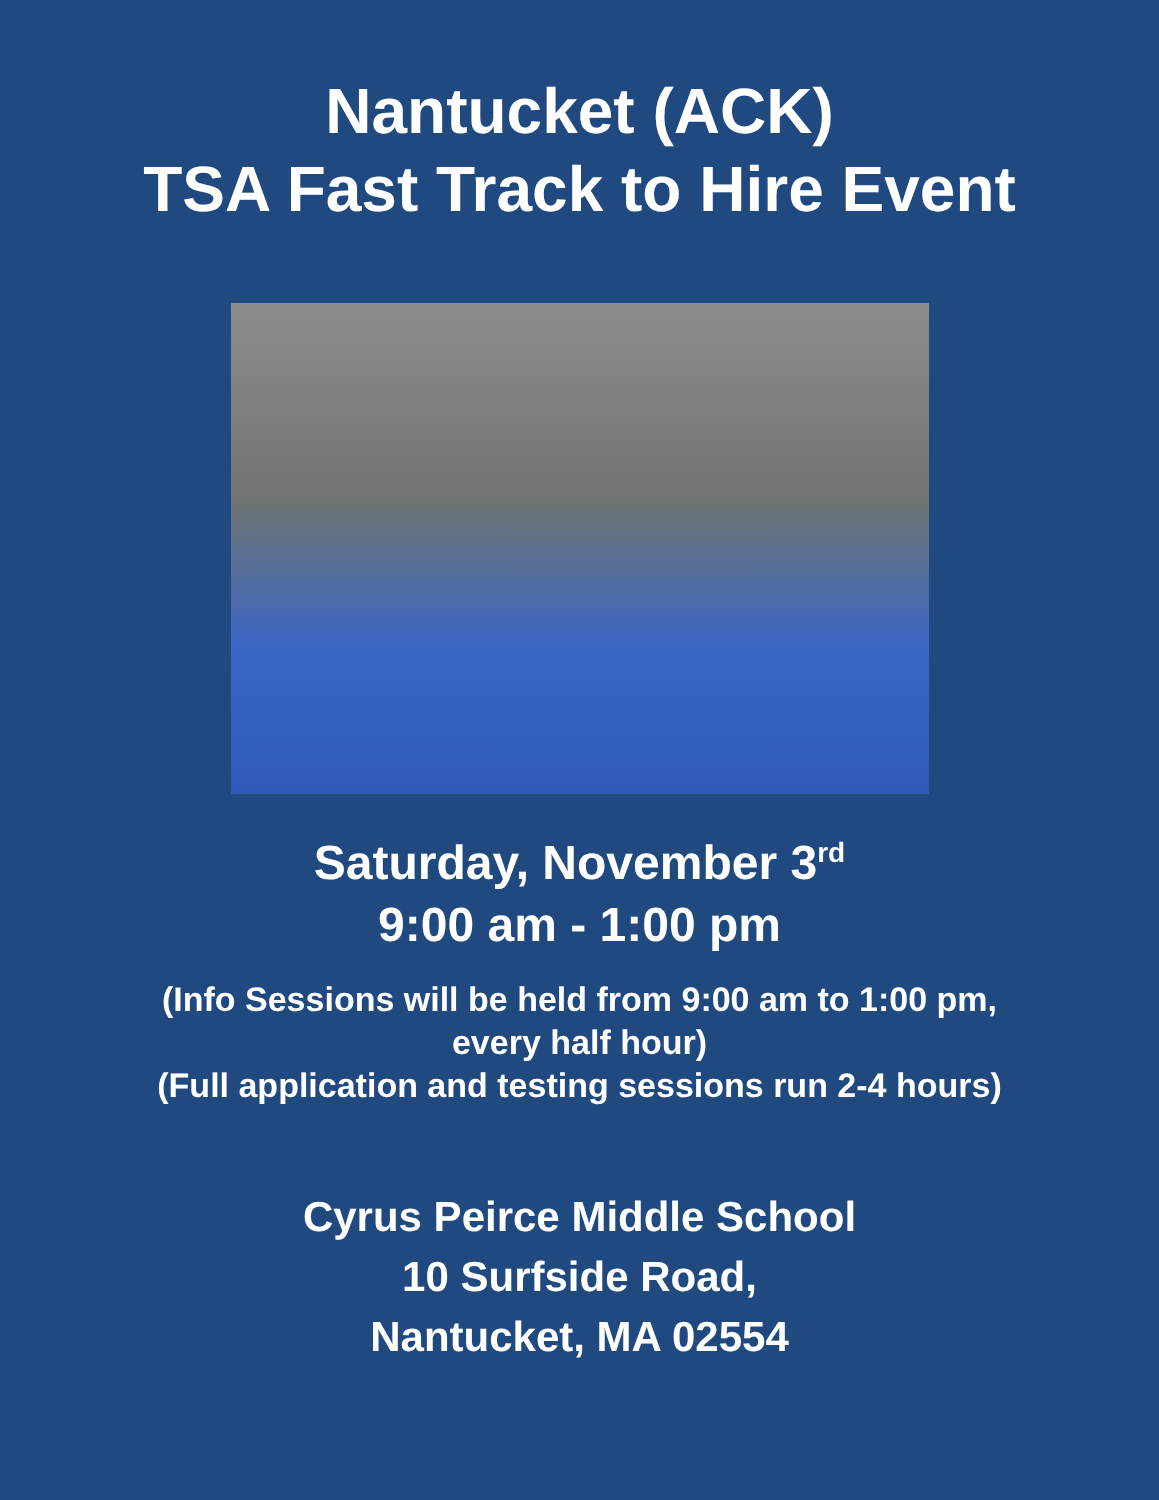Nantucket (ACK)
TSA Fast Track to Hire Event
Saturday, November 3<sup>rd</sup>
9:00 am - 1:00 pm
(Info Sessions will be held from 9:00 am to 1:00 pm,
every half hour)
(Full application and testing sessions run 2-4 hours)
Cyrus Peirce Middle School
10 Surfside Road,
Nantucket, MA 02554